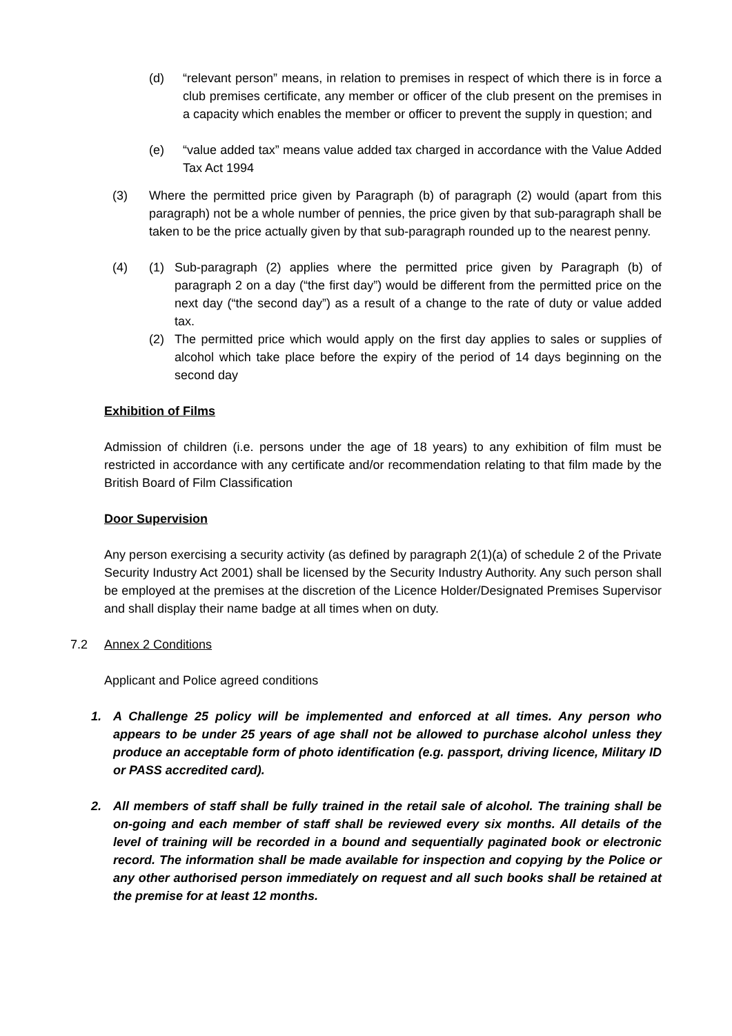(d) “relevant person” means, in relation to premises in respect of which there is in force a club premises certificate, any member or officer of the club present on the premises in a capacity which enables the member or officer to prevent the supply in question; and
(e) “value added tax” means value added tax charged in accordance with the Value Added Tax Act 1994
(3) Where the permitted price given by Paragraph (b) of paragraph (2) would (apart from this paragraph) not be a whole number of pennies, the price given by that sub-paragraph shall be taken to be the price actually given by that sub-paragraph rounded up to the nearest penny.
(4) (1) Sub-paragraph (2) applies where the permitted price given by Paragraph (b) of paragraph 2 on a day (“the first day”) would be different from the permitted price on the next day (“the second day”) as a result of a change to the rate of duty or value added tax.
(2) The permitted price which would apply on the first day applies to sales or supplies of alcohol which take place before the expiry of the period of 14 days beginning on the second day
Exhibition of Films
Admission of children (i.e. persons under the age of 18 years) to any exhibition of film must be restricted in accordance with any certificate and/or recommendation relating to that film made by the British Board of Film Classification
Door Supervision
Any person exercising a security activity (as defined by paragraph 2(1)(a) of schedule 2 of the Private Security Industry Act 2001) shall be licensed by the Security Industry Authority. Any such person shall be employed at the premises at the discretion of the Licence Holder/Designated Premises Supervisor and shall display their name badge at all times when on duty.
7.2 Annex 2 Conditions
Applicant and Police agreed conditions
1. A Challenge 25 policy will be implemented and enforced at all times. Any person who appears to be under 25 years of age shall not be allowed to purchase alcohol unless they produce an acceptable form of photo identification (e.g. passport, driving licence, Military ID or PASS accredited card).
2. All members of staff shall be fully trained in the retail sale of alcohol. The training shall be on-going and each member of staff shall be reviewed every six months. All details of the level of training will be recorded in a bound and sequentially paginated book or electronic record. The information shall be made available for inspection and copying by the Police or any other authorised person immediately on request and all such books shall be retained at the premise for at least 12 months.